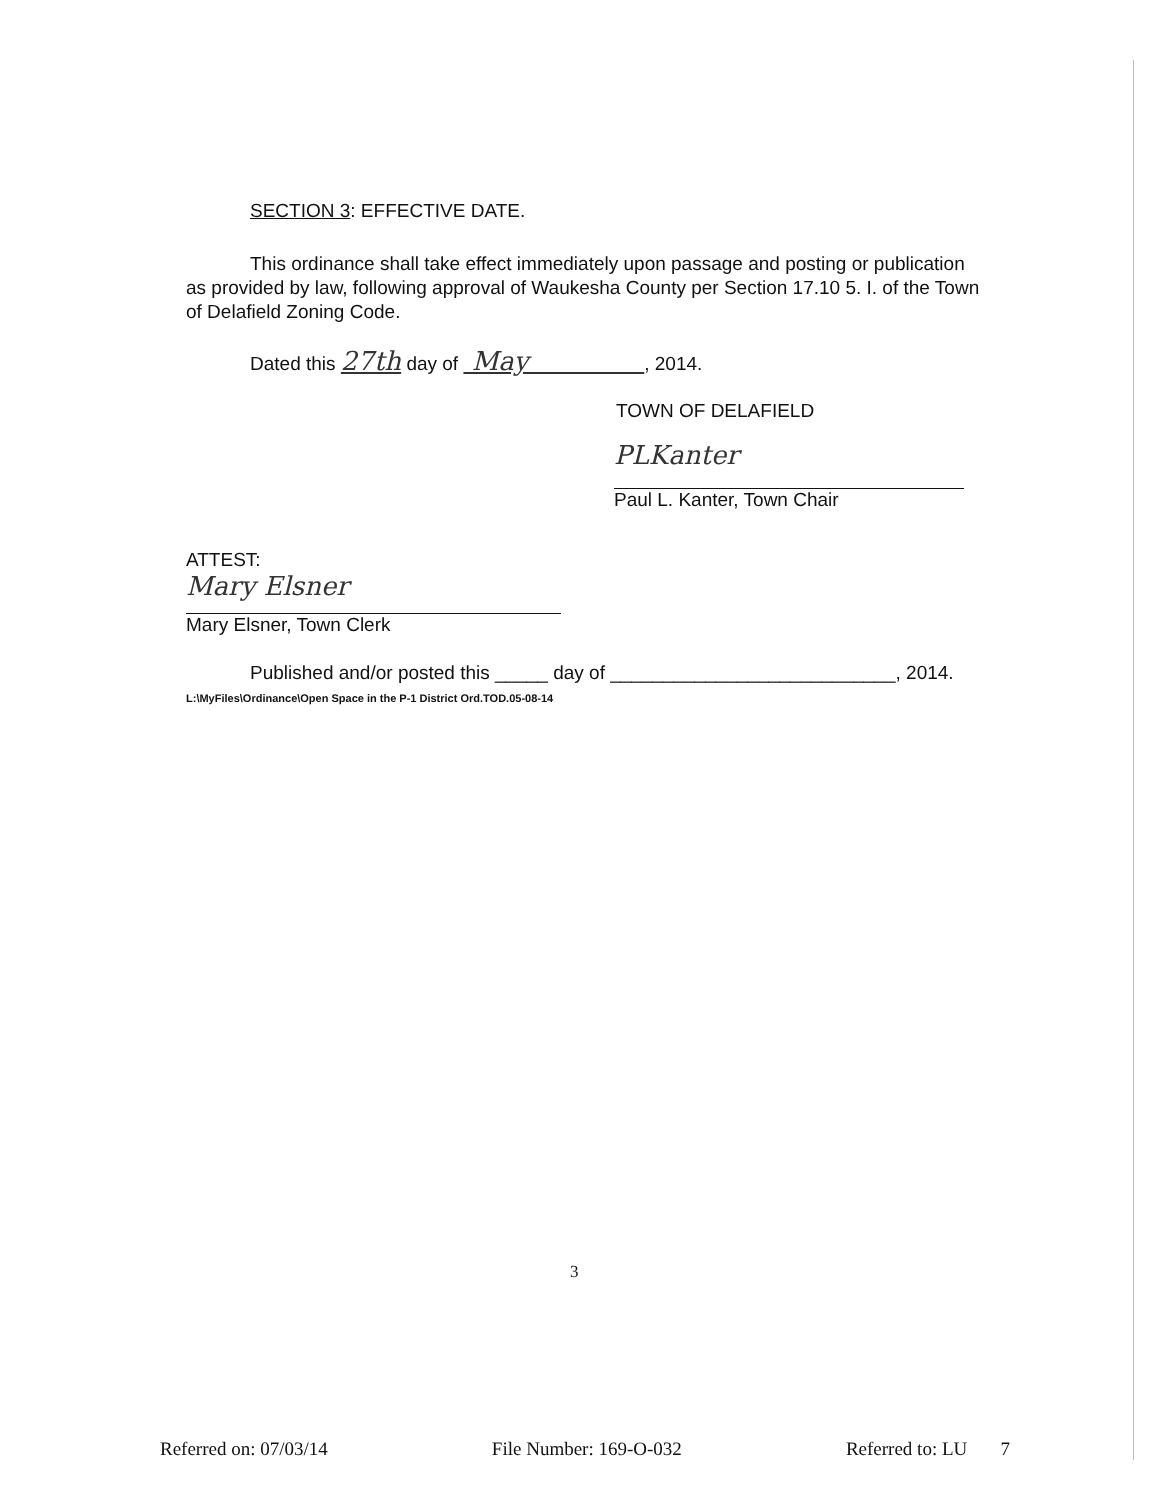SECTION 3: EFFECTIVE DATE.
This ordinance shall take effect immediately upon passage and posting or publication as provided by law, following approval of Waukesha County per Section 17.10 5. I. of the Town of Delafield Zoning Code.
Dated this 27th day of May , 2014.
TOWN OF DELAFIELD
PLKanter
Paul L. Kanter, Town Chair
ATTEST:
Mary Elsner
Mary Elsner, Town Clerk
Published and/or posted this _____ day of ___________________________, 2014.
L:\MyFiles\Ordinance\Open Space in the P-1 District Ord.TOD.05-08-14
3
Referred on: 07/03/14 File Number: 169-O-032 Referred to: LU 7